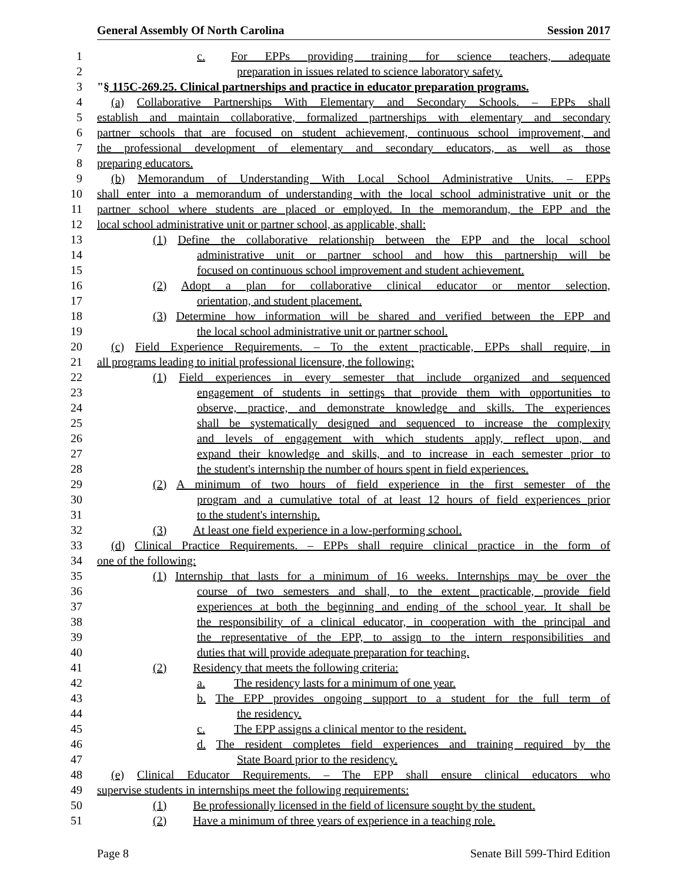General Assembly Of North Carolina Session 2017
1 c. For EPPs providing training for science teachers, adequate
2 preparation in issues related to science laboratory safety.
3 "§ 115C-269.25. Clinical partnerships and practice in educator preparation programs.
4 (a) Collaborative Partnerships With Elementary and Secondary Schools. – EPPs shall
5 establish and maintain collaborative, formalized partnerships with elementary and secondary
6 partner schools that are focused on student achievement, continuous school improvement, and
7 the professional development of elementary and secondary educators, as well as those
8 preparing educators.
9 (b) Memorandum of Understanding With Local School Administrative Units. – EPPs
10 shall enter into a memorandum of understanding with the local school administrative unit or the
11 partner school where students are placed or employed. In the memorandum, the EPP and the
12 local school administrative unit or partner school, as applicable, shall:
13 (1) Define the collaborative relationship between the EPP and the local school
14 administrative unit or partner school and how this partnership will be
15 focused on continuous school improvement and student achievement.
16 (2) Adopt a plan for collaborative clinical educator or mentor selection,
17 orientation, and student placement.
18 (3) Determine how information will be shared and verified between the EPP and
19 the local school administrative unit or partner school.
20 (c) Field Experience Requirements. – To the extent practicable, EPPs shall require, in
21 all programs leading to initial professional licensure, the following:
22 (1) Field experiences in every semester that include organized and sequenced
23 engagement of students in settings that provide them with opportunities to
24 observe, practice, and demonstrate knowledge and skills. The experiences
25 shall be systematically designed and sequenced to increase the complexity
26 and levels of engagement with which students apply, reflect upon, and
27 expand their knowledge and skills, and to increase in each semester prior to
28 the student's internship the number of hours spent in field experiences.
29 (2) A minimum of two hours of field experience in the first semester of the
30 program and a cumulative total of at least 12 hours of field experiences prior
31 to the student's internship.
32 (3) At least one field experience in a low-performing school.
33 (d) Clinical Practice Requirements. – EPPs shall require clinical practice in the form of
34 one of the following:
35 (1) Internship that lasts for a minimum of 16 weeks. Internships may be over the
36 course of two semesters and shall, to the extent practicable, provide field
37 experiences at both the beginning and ending of the school year. It shall be
38 the responsibility of a clinical educator, in cooperation with the principal and
39 the representative of the EPP, to assign to the intern responsibilities and
40 duties that will provide adequate preparation for teaching.
41 (2) Residency that meets the following criteria:
42 a. The residency lasts for a minimum of one year.
43 b. The EPP provides ongoing support to a student for the full term of
44 the residency.
45 c. The EPP assigns a clinical mentor to the resident.
46 d. The resident completes field experiences and training required by the
47 State Board prior to the residency.
48 (e) Clinical Educator Requirements. – The EPP shall ensure clinical educators who
49 supervise students in internships meet the following requirements:
50 (1) Be professionally licensed in the field of licensure sought by the student.
51 (2) Have a minimum of three years of experience in a teaching role.
Page 8 Senate Bill 599-Third Edition